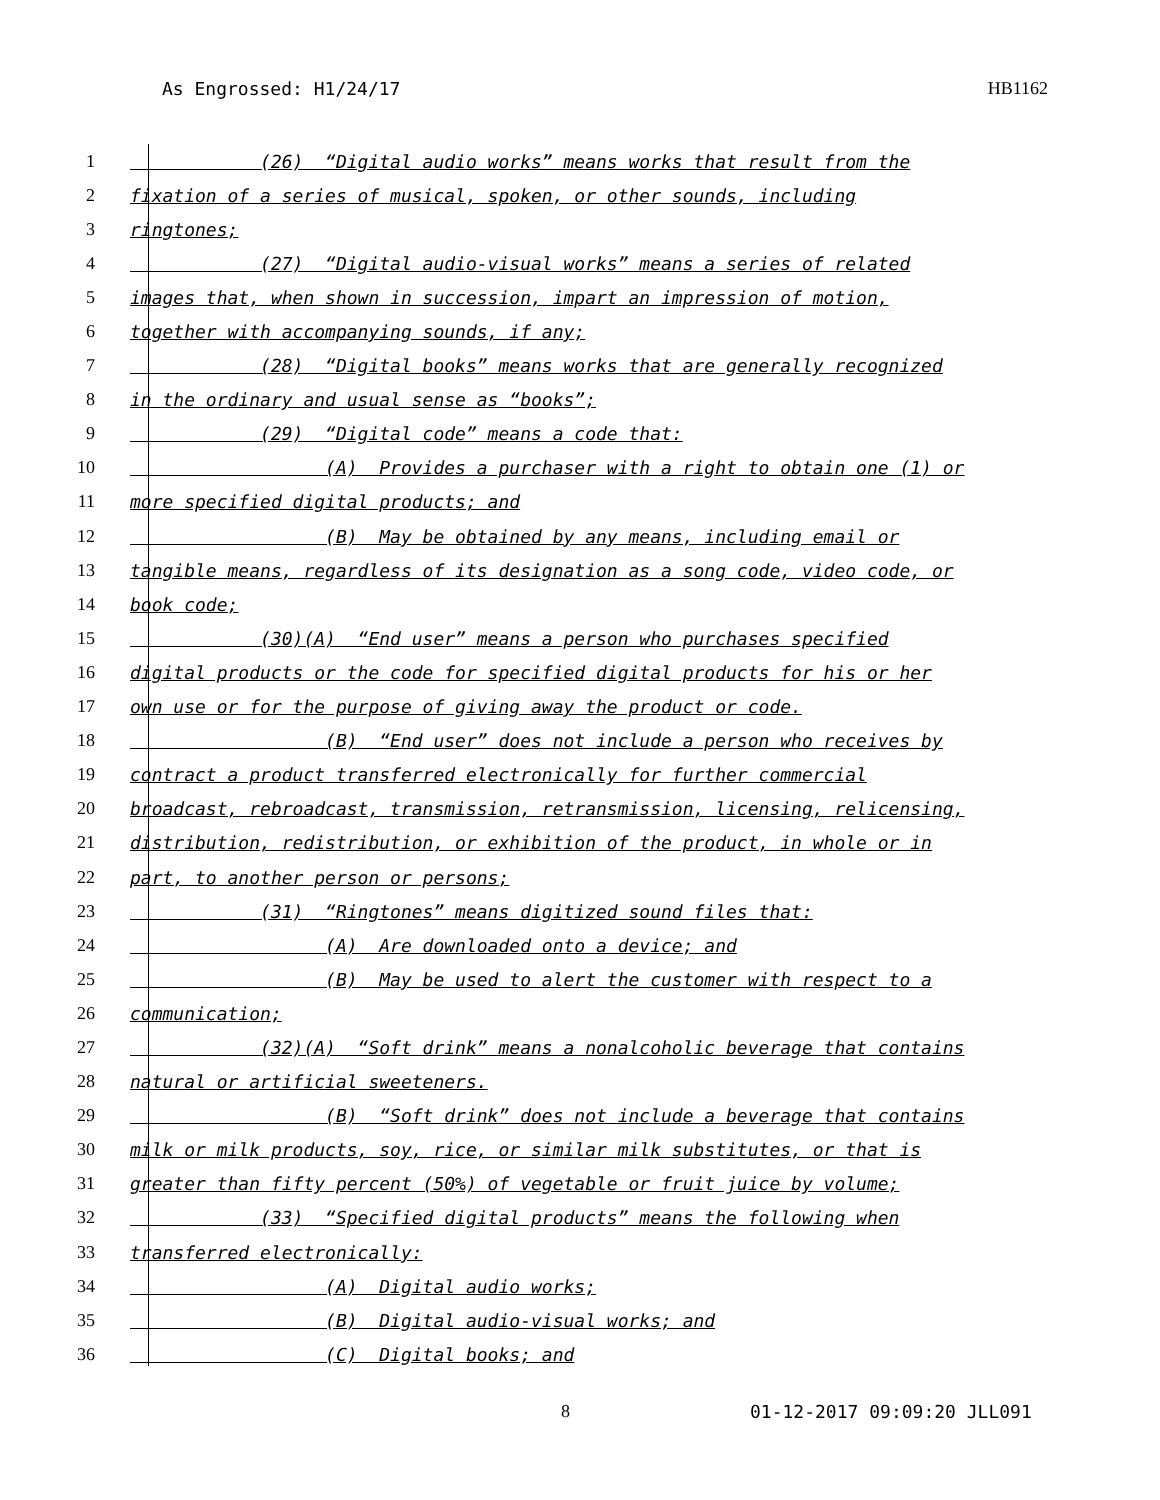As Engrossed: H1/24/17 HB1162
1 (26) “Digital audio works” means works that result from the
2 fixation of a series of musical, spoken, or other sounds, including
3 ringtones;
4 (27) “Digital audio-visual works” means a series of related
5 images that, when shown in succession, impart an impression of motion,
6 together with accompanying sounds, if any;
7 (28) “Digital books” means works that are generally recognized
8 in the ordinary and usual sense as “books”;
9 (29) “Digital code” means a code that:
10 (A) Provides a purchaser with a right to obtain one (1) or
11 more specified digital products; and
12 (B) May be obtained by any means, including email or
13 tangible means, regardless of its designation as a song code, video code, or
14 book code;
15 (30)(A) “End user” means a person who purchases specified
16 digital products or the code for specified digital products for his or her
17 own use or for the purpose of giving away the product or code.
18 (B) “End user” does not include a person who receives by
19 contract a product transferred electronically for further commercial
20 broadcast, rebroadcast, transmission, retransmission, licensing, relicensing,
21 distribution, redistribution, or exhibition of the product, in whole or in
22 part, to another person or persons;
23 (31) “Ringtones” means digitized sound files that:
24 (A) Are downloaded onto a device; and
25 (B) May be used to alert the customer with respect to a
26 communication;
27 (32)(A) “Soft drink” means a nonalcoholic beverage that contains
28 natural or artificial sweeteners.
29 (B) “Soft drink” does not include a beverage that contains
30 milk or milk products, soy, rice, or similar milk substitutes, or that is
31 greater than fifty percent (50%) of vegetable or fruit juice by volume;
32 (33) “Specified digital products” means the following when
33 transferred electronically:
34 (A) Digital audio works;
35 (B) Digital audio-visual works; and
36 (C) Digital books; and
8 01-12-2017 09:09:20 JLL091